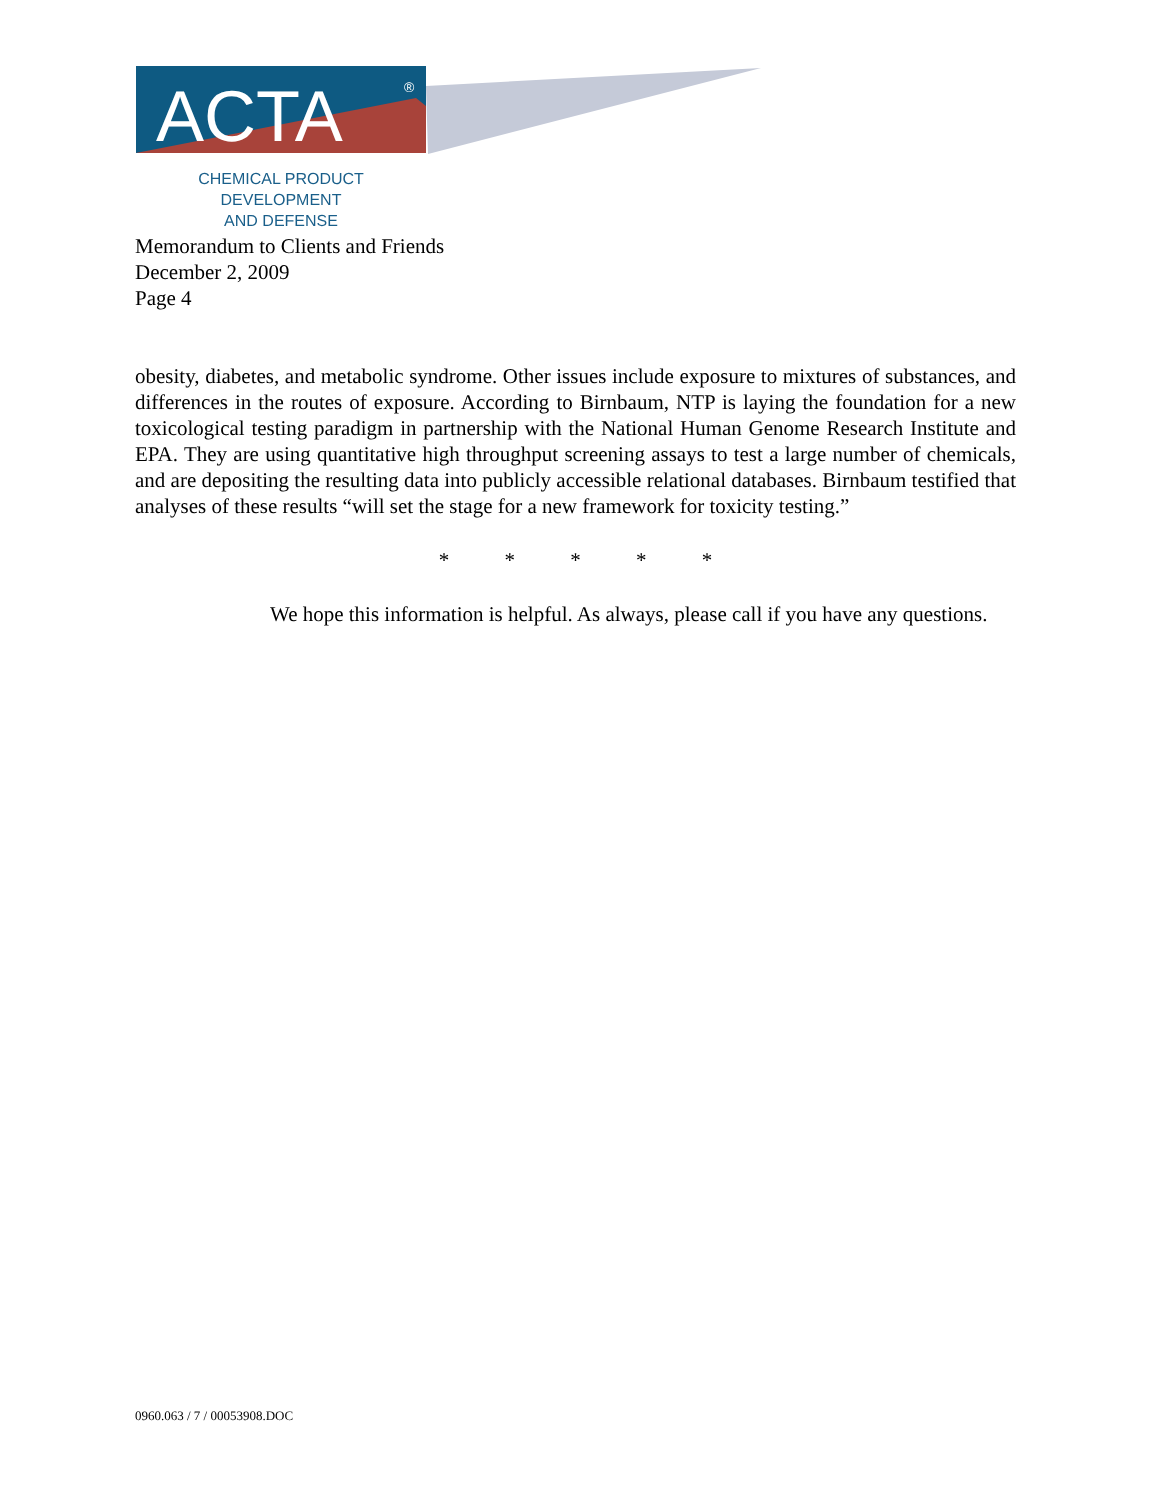ACTA
®
CHEMICAL PRODUCT DEVELOPMENT
AND DEFENSE
Memorandum to Clients and Friends
December 2, 2009
Page 4
obesity, diabetes, and metabolic syndrome. Other issues include exposure to mixtures of substances, and differences in the routes of exposure. According to Birnbaum, NTP is laying the foundation for a new toxicological testing paradigm in partnership with the National Human Genome Research Institute and EPA. They are using quantitative high throughput screening assays to test a large number of chemicals, and are depositing the resulting data into publicly accessible relational databases. Birnbaum testified that analyses of these results “will set the stage for a new framework for toxicity testing.”
* * * * *
We hope this information is helpful. As always, please call if you have any questions.
0960.063 / 7 / 00053908.DOC